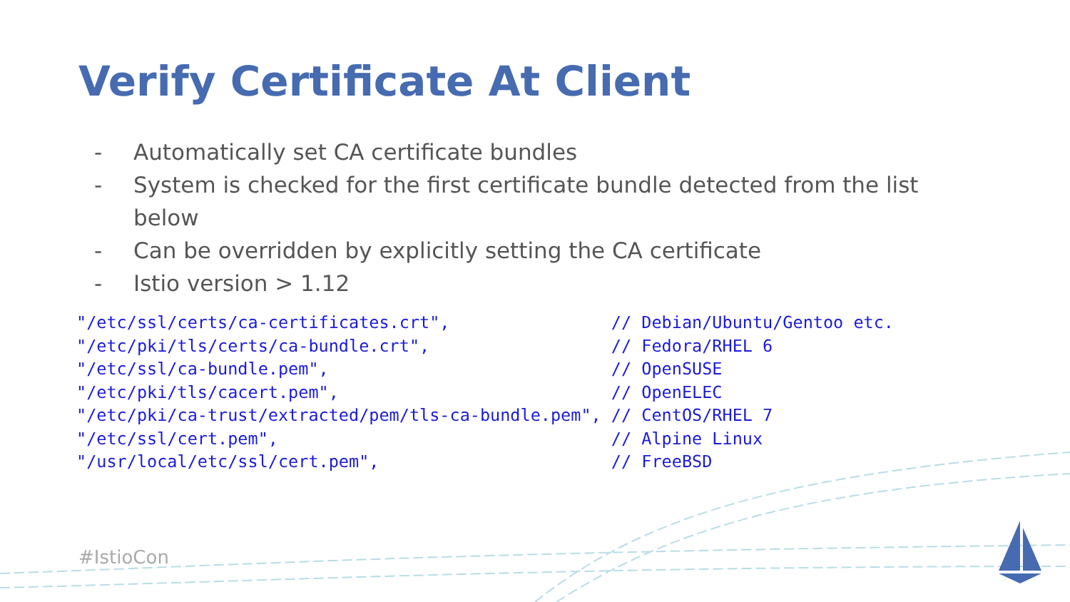Verify Certificate At Client
- Automatically set CA certificate bundles
- System is checked for the first certificate bundle detected from the list below
- Can be overridden by explicitly setting the CA certificate
- Istio version > 1.12
"/etc/ssl/certs/ca-certificates.crt",                // Debian/Ubuntu/Gentoo etc.
"/etc/pki/tls/certs/ca-bundle.crt",                  // Fedora/RHEL 6
"/etc/ssl/ca-bundle.pem",                            // OpenSUSE
"/etc/pki/tls/cacert.pem",                           // OpenELEC
"/etc/pki/ca-trust/extracted/pem/tls-ca-bundle.pem", // CentOS/RHEL 7
"/etc/ssl/cert.pem",                                 // Alpine Linux
"/usr/local/etc/ssl/cert.pem",                       // FreeBSD
#IstioCon